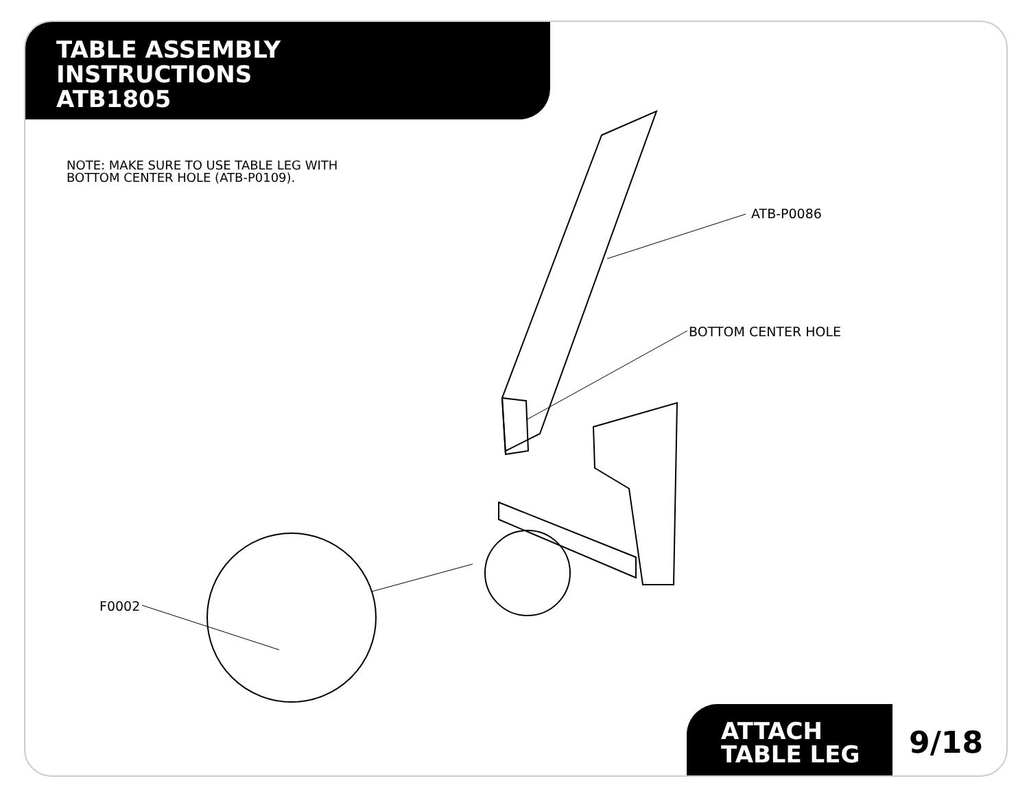TABLE ASSEMBLY
INSTRUCTIONS
ATB1805
NOTE: MAKE SURE TO USE TABLE LEG WITH
BOTTOM CENTER HOLE (ATB-P0109).
ATB-P0086
BOTTOM CENTER HOLE
F0002
ATTACH
TABLE LEG
9/18